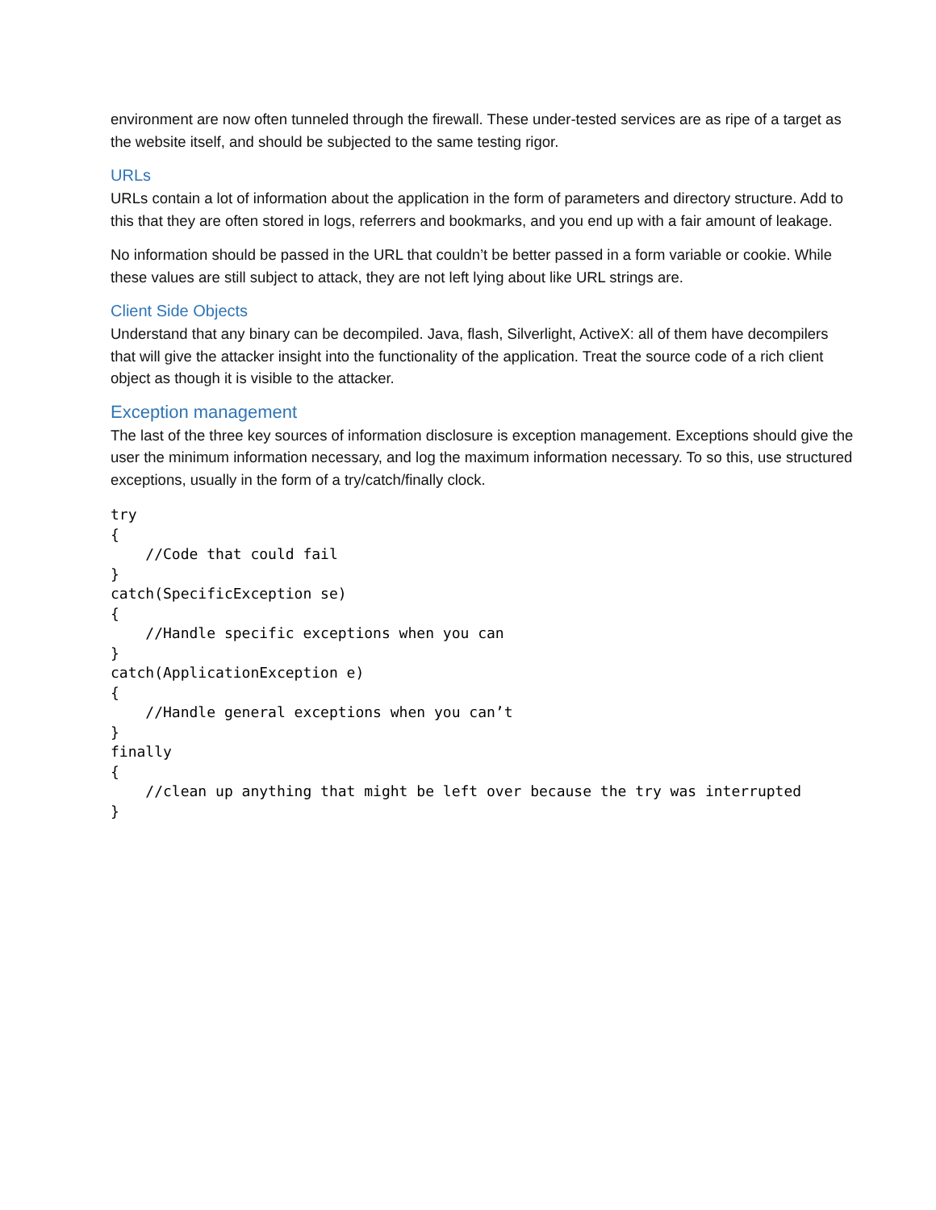environment are now often tunneled through the firewall. These under-tested services are as ripe of a target as the website itself, and should be subjected to the same testing rigor.
URLs
URLs contain a lot of information about the application in the form of parameters and directory structure. Add to this that they are often stored in logs, referrers and bookmarks, and you end up with a fair amount of leakage.
No information should be passed in the URL that couldn’t be better passed in a form variable or cookie. While these values are still subject to attack, they are not left lying about like URL strings are.
Client Side Objects
Understand that any binary can be decompiled. Java, flash, Silverlight, ActiveX: all of them have decompilers that will give the attacker insight into the functionality of the application. Treat the source code of a rich client object as though it is visible to the attacker.
Exception management
The last of the three key sources of information disclosure is exception management. Exceptions should give the user the minimum information necessary, and log the maximum information necessary. To so this, use structured exceptions, usually in the form of a try/catch/finally clock.
try
{
    //Code that could fail
}
catch(SpecificException se)
{
    //Handle specific exceptions when you can
}
catch(ApplicationException e)
{
    //Handle general exceptions when you can’t
}
finally
{
    //clean up anything that might be left over because the try was interrupted
}